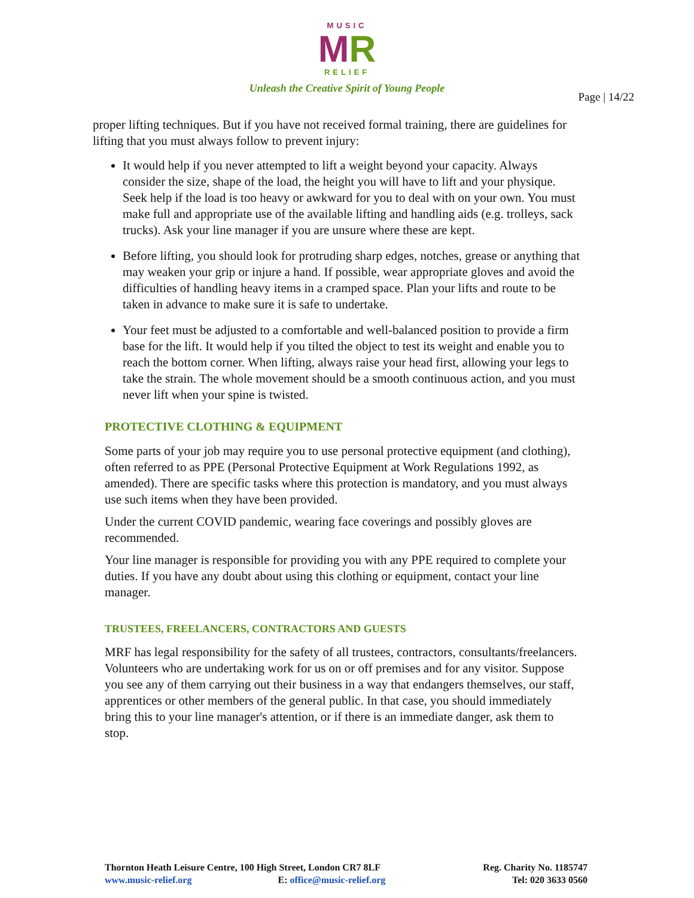MUSIC
MR
RELIEF
Unleash the Creative Spirit of Young People
Page | 14/22
proper lifting techniques. But if you have not received formal training, there are guidelines for lifting that you must always follow to prevent injury:
It would help if you never attempted to lift a weight beyond your capacity. Always consider the size, shape of the load, the height you will have to lift and your physique. Seek help if the load is too heavy or awkward for you to deal with on your own. You must make full and appropriate use of the available lifting and handling aids (e.g. trolleys, sack trucks). Ask your line manager if you are unsure where these are kept.
Before lifting, you should look for protruding sharp edges, notches, grease or anything that may weaken your grip or injure a hand. If possible, wear appropriate gloves and avoid the difficulties of handling heavy items in a cramped space. Plan your lifts and route to be taken in advance to make sure it is safe to undertake.
Your feet must be adjusted to a comfortable and well-balanced position to provide a firm base for the lift. It would help if you tilted the object to test its weight and enable you to reach the bottom corner. When lifting, always raise your head first, allowing your legs to take the strain. The whole movement should be a smooth continuous action, and you must never lift when your spine is twisted.
PROTECTIVE CLOTHING & EQUIPMENT
Some parts of your job may require you to use personal protective equipment (and clothing), often referred to as PPE (Personal Protective Equipment at Work Regulations 1992, as amended). There are specific tasks where this protection is mandatory, and you must always use such items when they have been provided.
Under the current COVID pandemic, wearing face coverings and possibly gloves are recommended.
Your line manager is responsible for providing you with any PPE required to complete your duties. If you have any doubt about using this clothing or equipment, contact your line manager.
TRUSTEES, FREELANCERS, CONTRACTORS AND GUESTS
MRF has legal responsibility for the safety of all trustees, contractors, consultants/freelancers. Volunteers who are undertaking work for us on or off premises and for any visitor. Suppose you see any of them carrying out their business in a way that endangers themselves, our staff, apprentices or other members of the general public. In that case, you should immediately bring this to your line manager's attention, or if there is an immediate danger, ask them to stop.
Thornton Heath Leisure Centre, 100 High Street, London CR7 8LF
www.music-relief.org E: office@music-relief.org
Reg. Charity No. 1185747
Tel: 020 3633 0560